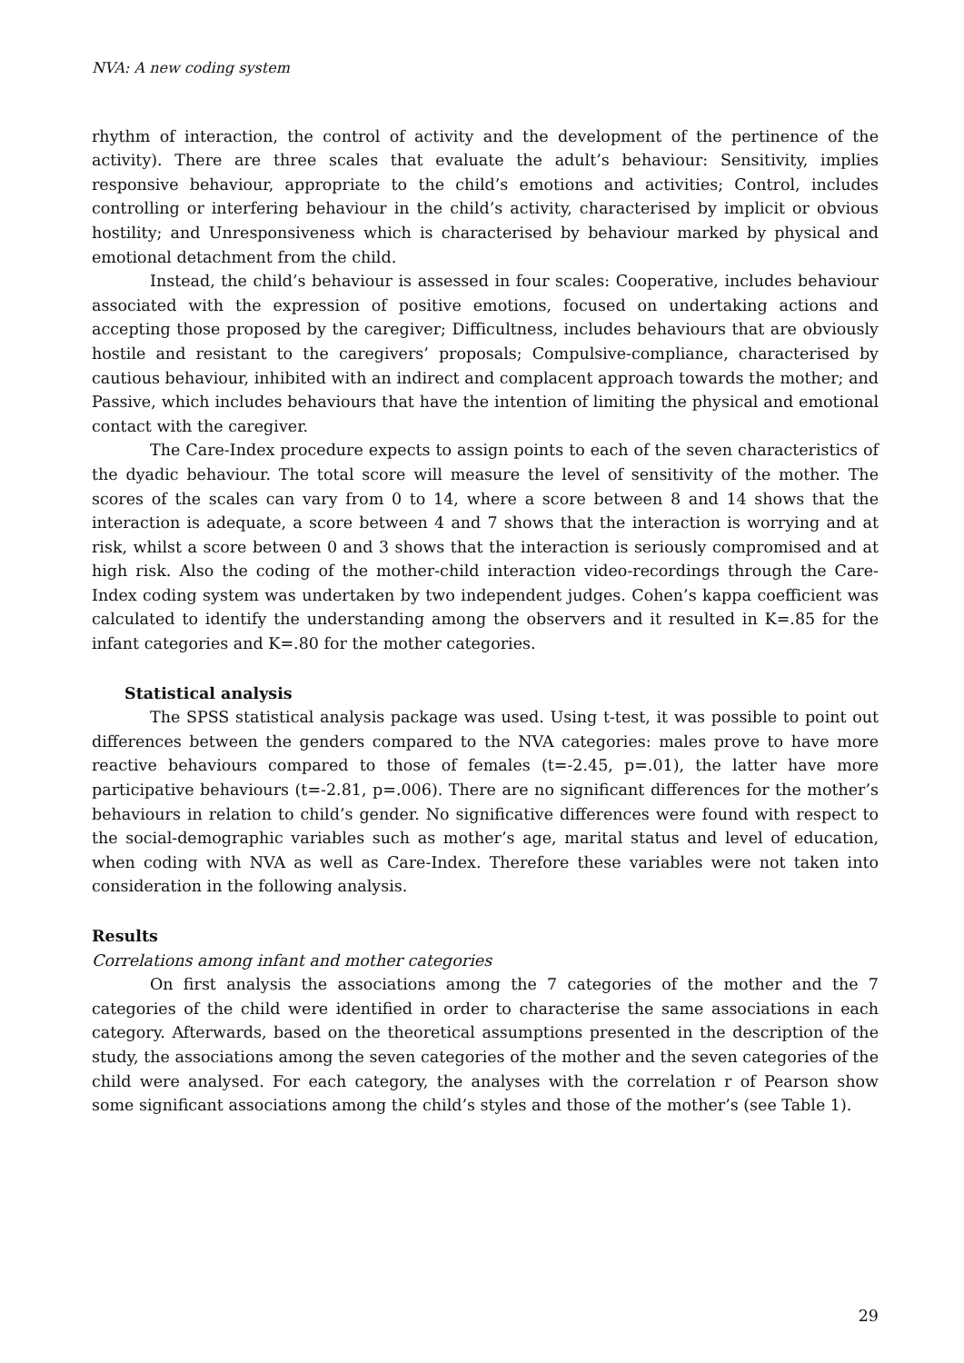NVA: A new coding system
rhythm of interaction, the control of activity and the development of the pertinence of the activity). There are three scales that evaluate the adult’s behaviour: Sensitivity, implies responsive behaviour, appropriate to the child’s emotions and activities; Control, includes controlling or interfering behaviour in the child’s activity, characterised by implicit or obvious hostility; and Unresponsiveness which is characterised by behaviour marked by physical and emotional detachment from the child.
Instead, the child’s behaviour is assessed in four scales: Cooperative, includes behaviour associated with the expression of positive emotions, focused on undertaking actions and accepting those proposed by the caregiver; Difficultness, includes behaviours that are obviously hostile and resistant to the caregivers’ proposals; Compulsive-compliance, characterised by cautious behaviour, inhibited with an indirect and complacent approach towards the mother; and Passive, which includes behaviours that have the intention of limiting the physical and emotional contact with the caregiver.
The Care-Index procedure expects to assign points to each of the seven characteristics of the dyadic behaviour. The total score will measure the level of sensitivity of the mother. The scores of the scales can vary from 0 to 14, where a score between 8 and 14 shows that the interaction is adequate, a score between 4 and 7 shows that the interaction is worrying and at risk, whilst a score between 0 and 3 shows that the interaction is seriously compromised and at high risk. Also the coding of the mother-child interaction video-recordings through the Care-Index coding system was undertaken by two independent judges. Cohen’s kappa coefficient was calculated to identify the understanding among the observers and it resulted in K=.85 for the infant categories and K=.80 for the mother categories.
Statistical analysis
The SPSS statistical analysis package was used. Using t-test, it was possible to point out differences between the genders compared to the NVA categories: males prove to have more reactive behaviours compared to those of females (t=-2.45, p=.01), the latter have more participative behaviours (t=-2.81, p=.006). There are no significant differences for the mother’s behaviours in relation to child’s gender. No significative differences were found with respect to the social-demographic variables such as mother’s age, marital status and level of education, when coding with NVA as well as Care-Index. Therefore these variables were not taken into consideration in the following analysis.
Results
Correlations among infant and mother categories
On first analysis the associations among the 7 categories of the mother and the 7 categories of the child were identified in order to characterise the same associations in each category. Afterwards, based on the theoretical assumptions presented in the description of the study, the associations among the seven categories of the mother and the seven categories of the child were analysed. For each category, the analyses with the correlation r of Pearson show some significant associations among the child’s styles and those of the mother’s (see Table 1).
29